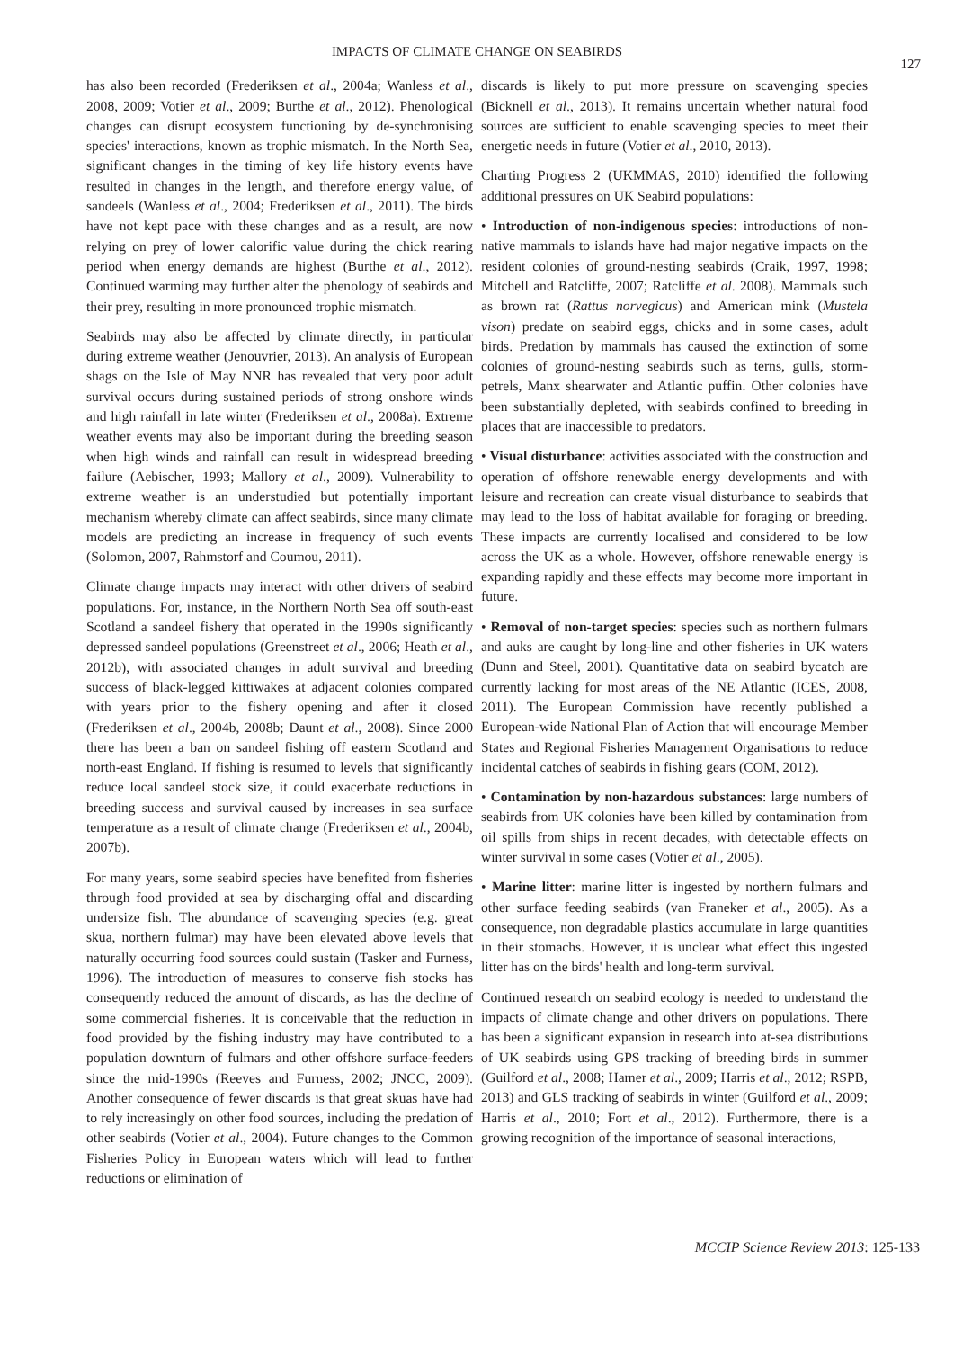IMPACTS OF CLIMATE CHANGE ON SEABIRDS
127
has also been recorded (Frederiksen et al., 2004a; Wanless et al., 2008, 2009; Votier et al., 2009; Burthe et al., 2012). Phenological changes can disrupt ecosystem functioning by de-synchronising species' interactions, known as trophic mismatch. In the North Sea, significant changes in the timing of key life history events have resulted in changes in the length, and therefore energy value, of sandeels (Wanless et al., 2004; Frederiksen et al., 2011). The birds have not kept pace with these changes and as a result, are now relying on prey of lower calorific value during the chick rearing period when energy demands are highest (Burthe et al., 2012). Continued warming may further alter the phenology of seabirds and their prey, resulting in more pronounced trophic mismatch.
Seabirds may also be affected by climate directly, in particular during extreme weather (Jenouvrier, 2013). An analysis of European shags on the Isle of May NNR has revealed that very poor adult survival occurs during sustained periods of strong onshore winds and high rainfall in late winter (Frederiksen et al., 2008a). Extreme weather events may also be important during the breeding season when high winds and rainfall can result in widespread breeding failure (Aebischer, 1993; Mallory et al., 2009). Vulnerability to extreme weather is an understudied but potentially important mechanism whereby climate can affect seabirds, since many climate models are predicting an increase in frequency of such events (Solomon, 2007, Rahmstorf and Coumou, 2011).
Climate change impacts may interact with other drivers of seabird populations. For, instance, in the Northern North Sea off south-east Scotland a sandeel fishery that operated in the 1990s significantly depressed sandeel populations (Greenstreet et al., 2006; Heath et al., 2012b), with associated changes in adult survival and breeding success of black-legged kittiwakes at adjacent colonies compared with years prior to the fishery opening and after it closed (Frederiksen et al., 2004b, 2008b; Daunt et al., 2008). Since 2000 there has been a ban on sandeel fishing off eastern Scotland and north-east England. If fishing is resumed to levels that significantly reduce local sandeel stock size, it could exacerbate reductions in breeding success and survival caused by increases in sea surface temperature as a result of climate change (Frederiksen et al., 2004b, 2007b).
For many years, some seabird species have benefited from fisheries through food provided at sea by discharging offal and discarding undersize fish. The abundance of scavenging species (e.g. great skua, northern fulmar) may have been elevated above levels that naturally occurring food sources could sustain (Tasker and Furness, 1996). The introduction of measures to conserve fish stocks has consequently reduced the amount of discards, as has the decline of some commercial fisheries. It is conceivable that the reduction in food provided by the fishing industry may have contributed to a population downturn of fulmars and other offshore surface-feeders since the mid-1990s (Reeves and Furness, 2002; JNCC, 2009). Another consequence of fewer discards is that great skuas have had to rely increasingly on other food sources, including the predation of other seabirds (Votier et al., 2004). Future changes to the Common Fisheries Policy in European waters which will lead to further reductions or elimination of
discards is likely to put more pressure on scavenging species (Bicknell et al., 2013). It remains uncertain whether natural food sources are sufficient to enable scavenging species to meet their energetic needs in future (Votier et al., 2010, 2013).
Charting Progress 2 (UKMMAS, 2010) identified the following additional pressures on UK Seabird populations:
• Introduction of non-indigenous species: introductions of non-native mammals to islands have had major negative impacts on the resident colonies of ground-nesting seabirds (Craik, 1997, 1998; Mitchell and Ratcliffe, 2007; Ratcliffe et al. 2008). Mammals such as brown rat (Rattus norvegicus) and American mink (Mustela vison) predate on seabird eggs, chicks and in some cases, adult birds. Predation by mammals has caused the extinction of some colonies of ground-nesting seabirds such as terns, gulls, storm-petrels, Manx shearwater and Atlantic puffin. Other colonies have been substantially depleted, with seabirds confined to breeding in places that are inaccessible to predators.
• Visual disturbance: activities associated with the construction and operation of offshore renewable energy developments and with leisure and recreation can create visual disturbance to seabirds that may lead to the loss of habitat available for foraging or breeding. These impacts are currently localised and considered to be low across the UK as a whole. However, offshore renewable energy is expanding rapidly and these effects may become more important in future.
• Removal of non-target species: species such as northern fulmars and auks are caught by long-line and other fisheries in UK waters (Dunn and Steel, 2001). Quantitative data on seabird bycatch are currently lacking for most areas of the NE Atlantic (ICES, 2008, 2011). The European Commission have recently published a European-wide National Plan of Action that will encourage Member States and Regional Fisheries Management Organisations to reduce incidental catches of seabirds in fishing gears (COM, 2012).
• Contamination by non-hazardous substances: large numbers of seabirds from UK colonies have been killed by contamination from oil spills from ships in recent decades, with detectable effects on winter survival in some cases (Votier et al., 2005).
• Marine litter: marine litter is ingested by northern fulmars and other surface feeding seabirds (van Franeker et al., 2005). As a consequence, non degradable plastics accumulate in large quantities in their stomachs. However, it is unclear what effect this ingested litter has on the birds' health and long-term survival.
Continued research on seabird ecology is needed to understand the impacts of climate change and other drivers on populations. There has been a significant expansion in research into at-sea distributions of UK seabirds using GPS tracking of breeding birds in summer (Guilford et al., 2008; Hamer et al., 2009; Harris et al., 2012; RSPB, 2013) and GLS tracking of seabirds in winter (Guilford et al., 2009; Harris et al., 2010; Fort et al., 2012). Furthermore, there is a growing recognition of the importance of seasonal interactions,
MCCIP Science Review 2013: 125-133